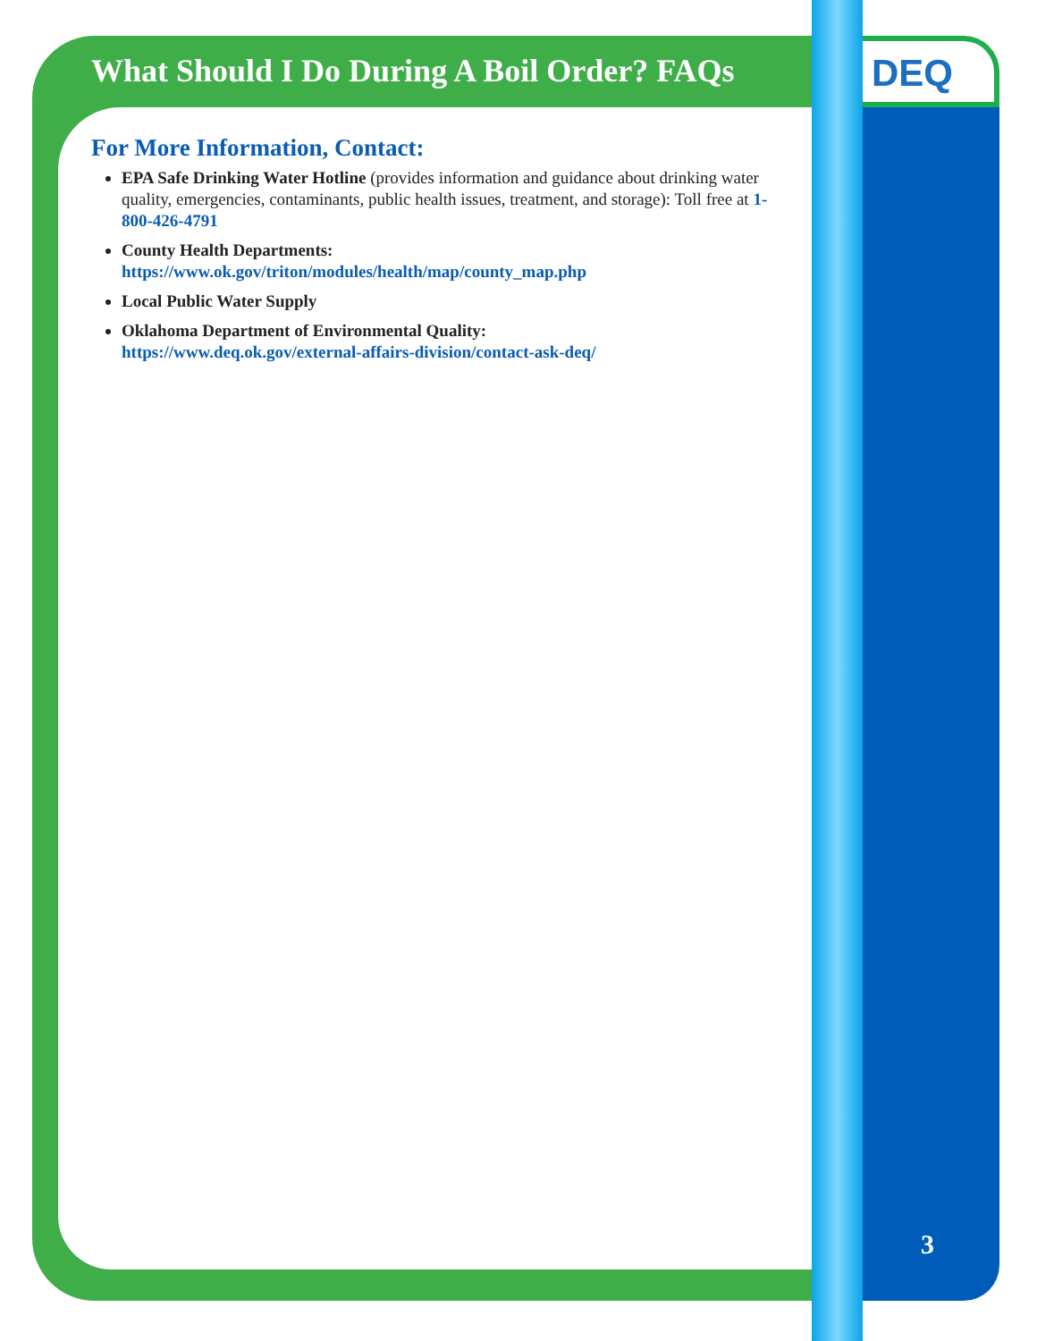What Should I Do During A Boil Order? FAQs
DEQ
For More Information, Contact:
EPA Safe Drinking Water Hotline (provides information and guidance about drinking water quality, emergencies, contaminants, public health issues, treatment, and storage): Toll free at 1-800-426-4791
County Health Departments:
https://www.ok.gov/triton/modules/health/map/county_map.php
Local Public Water Supply
Oklahoma Department of Environmental Quality:
https://www.deq.ok.gov/external-affairs-division/contact-ask-deq/
3